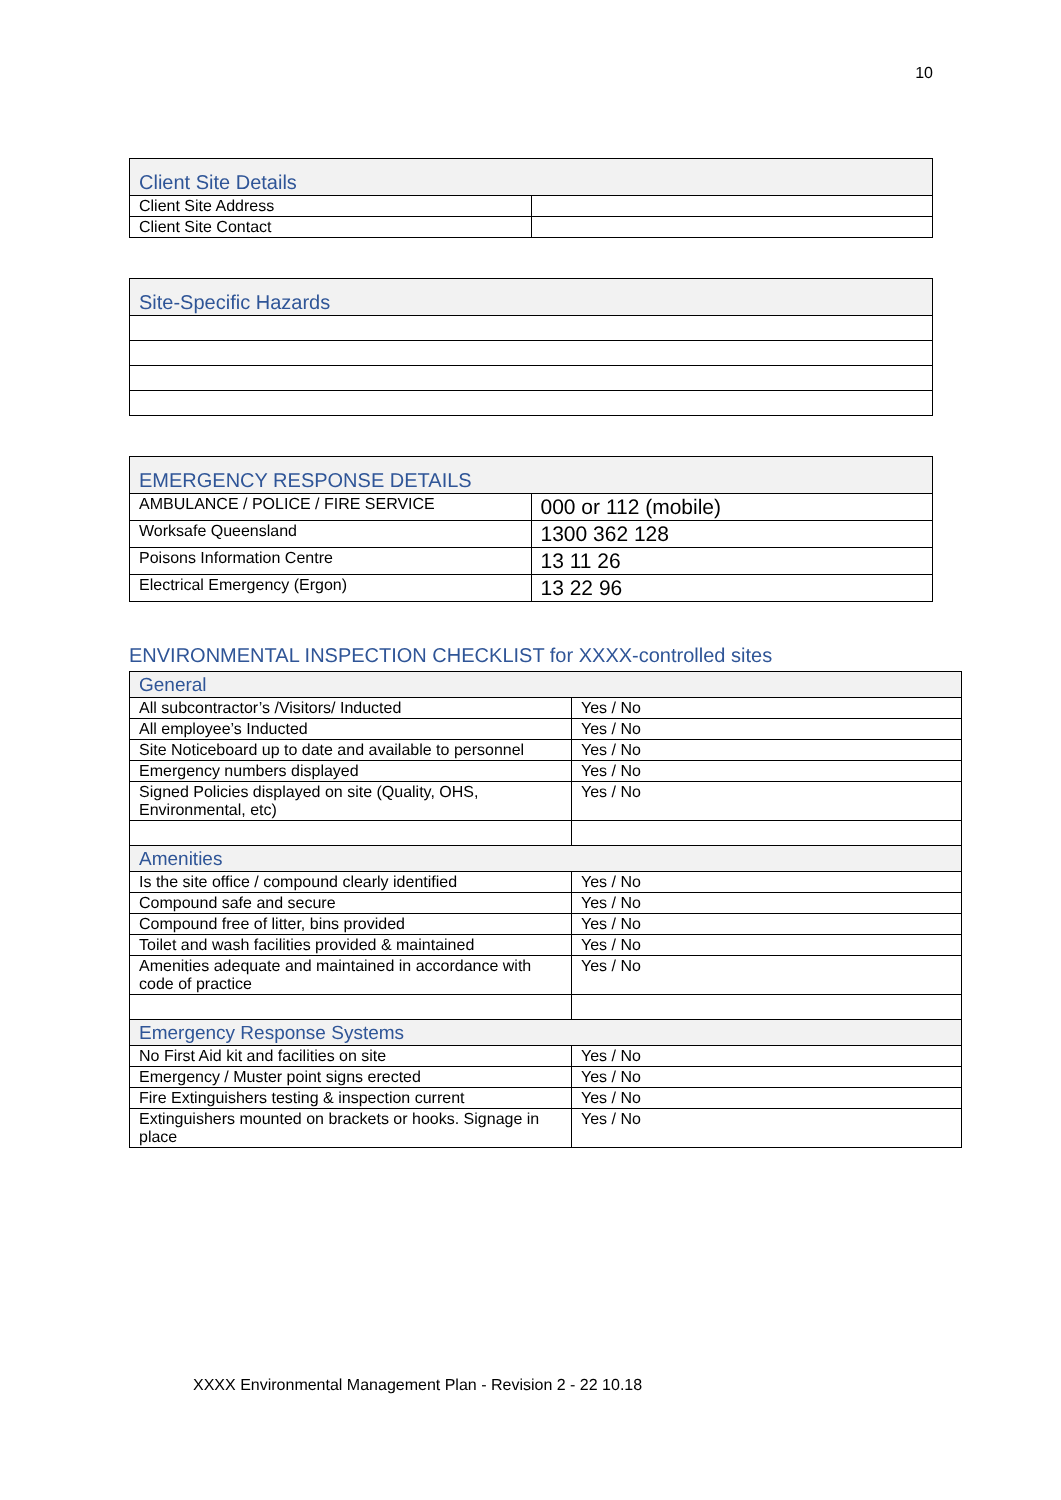10
| Client Site Details | |
| --- | --- |
| Client Site Address | |
| Client Site Contact | |
| Site-Specific Hazards |
| --- |
| EMERGENCY RESPONSE DETAILS | |
| --- | --- |
| AMBULANCE / POLICE / FIRE SERVICE | 000 or 112 (mobile) |
| Worksafe Queensland | 1300 362 128 |
| Poisons Information Centre | 13 11 26 |
| Electrical Emergency (Ergon) | 13 22 96 |
ENVIRONMENTAL INSPECTION CHECKLIST for XXXX-controlled sites
| General | |
| --- | --- |
| All subcontractor’s /Visitors/ Inducted | Yes / No |
| All employee’s Inducted | Yes / No |
| Site Noticeboard up to date and available to personnel | Yes / No |
| Emergency numbers displayed | Yes / No |
| Signed Policies displayed on site (Quality, OHS, Environmental, etc) | Yes / No |
| Amenities | |
| Is the site office / compound clearly identified | Yes / No |
| Compound safe and secure | Yes / No |
| Compound free of litter, bins provided | Yes / No |
| Toilet and wash facilities provided & maintained | Yes / No |
| Amenities adequate and maintained in accordance with code of practice | Yes / No |
| Emergency Response Systems | |
| No First Aid kit and facilities on site | Yes / No |
| Emergency / Muster point signs erected | Yes / No |
| Fire Extinguishers testing & inspection current | Yes / No |
| Extinguishers mounted on brackets or hooks. Signage in place | Yes / No |
XXXX Environmental Management Plan - Revision 2 - 22 10.18